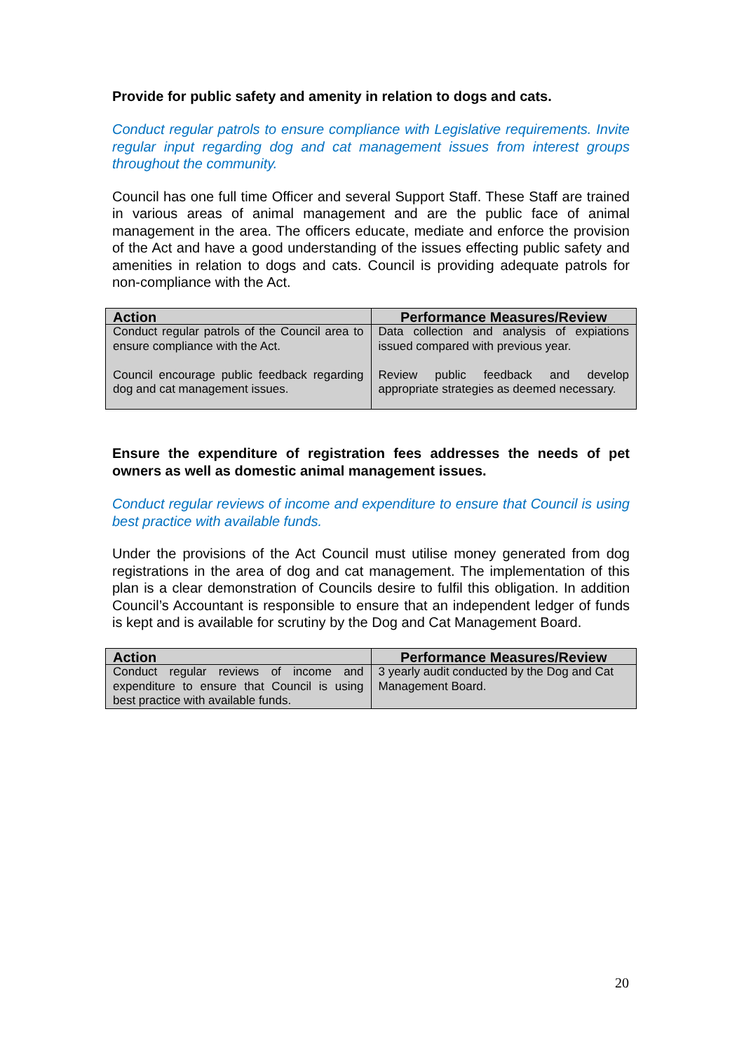Provide for public safety and amenity in relation to dogs and cats.
Conduct regular patrols to ensure compliance with Legislative requirements. Invite regular input regarding dog and cat management issues from interest groups throughout the community.
Council has one full time Officer and several Support Staff. These Staff are trained in various areas of animal management and are the public face of animal management in the area. The officers educate, mediate and enforce the provision of the Act and have a good understanding of the issues effecting public safety and amenities in relation to dogs and cats. Council is providing adequate patrols for non-compliance with the Act.
| Action | Performance Measures/Review |
| --- | --- |
| Conduct regular patrols of the Council area to ensure compliance with the Act. Council encourage public feedback regarding dog and cat management issues. | Data collection and analysis of expiations issued compared with previous year. Review public feedback and develop appropriate strategies as deemed necessary. |
Ensure the expenditure of registration fees addresses the needs of pet owners as well as domestic animal management issues.
Conduct regular reviews of income and expenditure to ensure that Council is using best practice with available funds.
Under the provisions of the Act Council must utilise money generated from dog registrations in the area of dog and cat management. The implementation of this plan is a clear demonstration of Councils desire to fulfil this obligation. In addition Council’s Accountant is responsible to ensure that an independent ledger of funds is kept and is available for scrutiny by the Dog and Cat Management Board.
| Action | Performance Measures/Review |
| --- | --- |
| Conduct regular reviews of income and expenditure to ensure that Council is using best practice with available funds. | 3 yearly audit conducted by the Dog and Cat Management Board. |
20